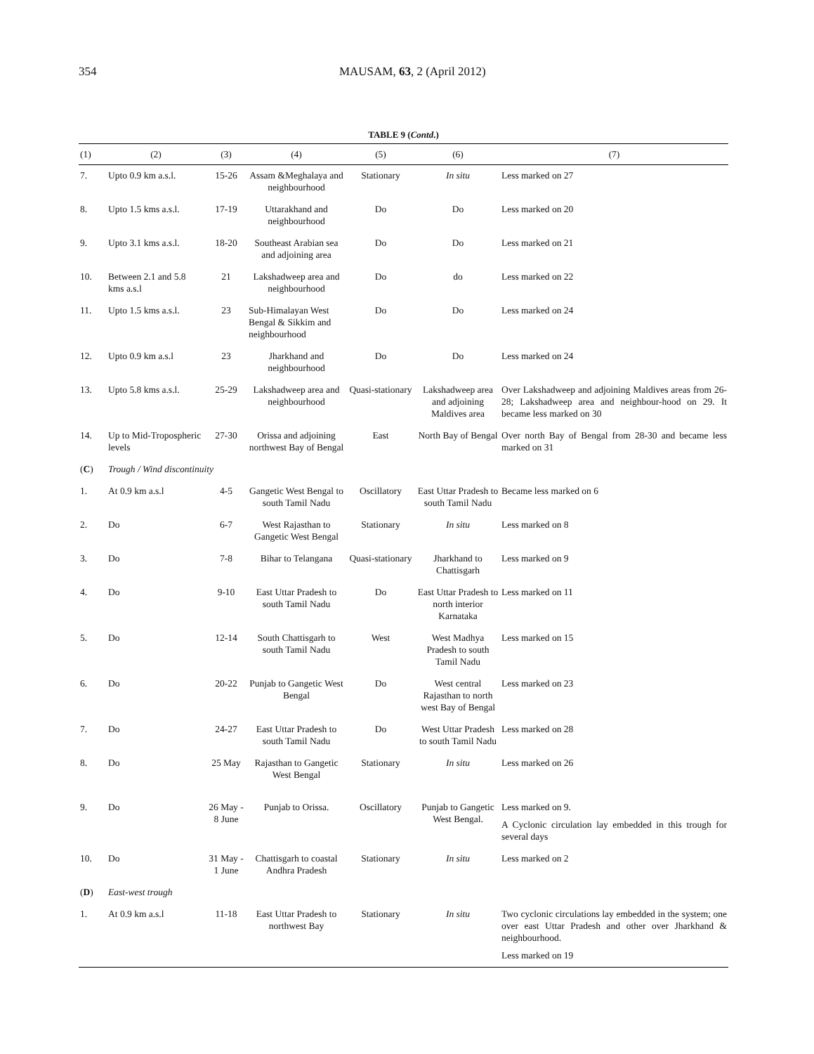354
MAUSAM, 63, 2 (April 2012)
TABLE 9 (Contd.)
| (1) | (2) | (3) | (4) | (5) | (6) | (7) |
| --- | --- | --- | --- | --- | --- | --- |
| 7. | Upto 0.9 km a.s.l. | 15-26 | Assam &Meghalaya and neighbourhood | Stationary | In situ | Less marked on 27 |
| 8. | Upto 1.5 kms a.s.l. | 17-19 | Uttarakhand and neighbourhood | Do | Do | Less marked on 20 |
| 9. | Upto 3.1 kms a.s.l. | 18-20 | Southeast Arabian sea and adjoining area | Do | Do | Less marked on 21 |
| 10. | Between 2.1 and 5.8 kms a.s.l | 21 | Lakshadweep area and neighbourhood | Do | do | Less marked on 22 |
| 11. | Upto 1.5 kms a.s.l. | 23 | Sub-Himalayan West Bengal & Sikkim and neighbourhood | Do | Do | Less marked on 24 |
| 12. | Upto 0.9 km a.s.l | 23 | Jharkhand and neighbourhood | Do | Do | Less marked on 24 |
| 13. | Upto 5.8 kms a.s.l. | 25-29 | Lakshadweep area and neighbourhood | Quasi-stationary | Lakshadweep area and adjoining Maldives area | Over Lakshadweep and adjoining Maldives areas from 26-28; Lakshadweep area and neighbour-hood on 29. It became less marked on 30 |
| 14. | Up to Mid-Tropospheric levels | 27-30 | Orissa and adjoining northwest Bay of Bengal | East | North Bay of Bengal | Over north Bay of Bengal from 28-30 and became less marked on 31 |
| ( C ) | Trough / Wind discontinuity | | | | | |
| 1. | At 0.9 km a.s.l | 4-5 | Gangetic West Bengal to south Tamil Nadu | Oscillatory | East Uttar Pradesh to south Tamil Nadu | Became less marked on 6 |
| 2. | Do | 6-7 | West Rajasthan to Gangetic West Bengal | Stationary | In situ | Less marked on 8 |
| 3. | Do | 7-8 | Bihar to Telangana | Quasi-stationary | Jharkhand to Chattisgarh | Less marked on 9 |
| 4. | Do | 9-10 | East Uttar Pradesh to south Tamil Nadu | Do | East Uttar Pradesh to north interior Karnataka | Less marked on 11 |
| 5. | Do | 12-14 | South Chattisgarh to south Tamil Nadu | West | West Madhya Pradesh to south Tamil Nadu | Less marked on 15 |
| 6. | Do | 20-22 | Punjab to Gangetic West Bengal | Do | West central Rajasthan to north west Bay of Bengal | Less marked on 23 |
| 7. | Do | 24-27 | East Uttar Pradesh to south Tamil Nadu | Do | West Uttar Pradesh to south Tamil Nadu | Less marked on 28 |
| 8. | Do | 25 May | Rajasthan to Gangetic West Bengal | Stationary | In situ | Less marked on 26 |
| 9. | Do | 26 May - 8 June | Punjab to Orissa. | Oscillatory | Punjab to Gangetic West Bengal. | Less marked on 9. A Cyclonic circulation lay embedded in this trough for several days |
| 10. | Do | 31 May - 1 June | Chattisgarh to coastal Andhra Pradesh | Stationary | In situ | Less marked on 2 |
| ( D ) | East-west trough | | | | | |
| 1. | At 0.9 km a.s.l | 11-18 | East Uttar Pradesh to northwest Bay | Stationary | In situ | Two cyclonic circulations lay embedded in the system; one over east Uttar Pradesh and other over Jharkhand & neighbourhood. Less marked on 19 |